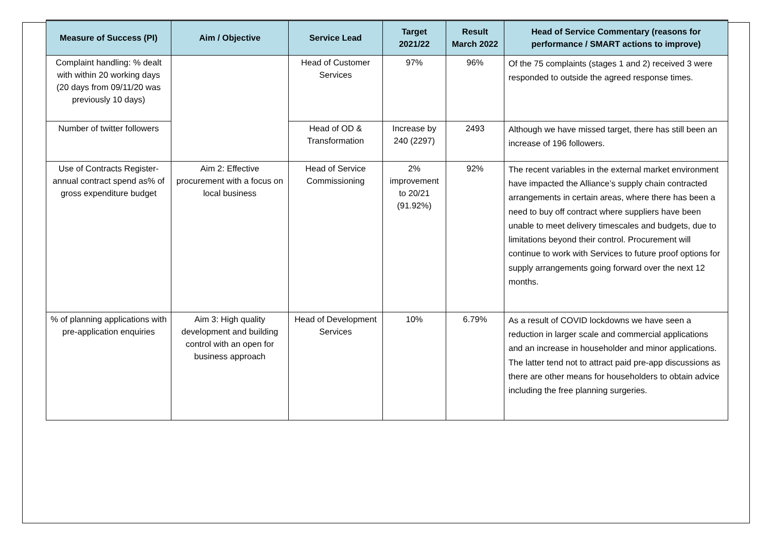| Measure of Success (PI) | Aim / Objective | Service Lead | Target 2021/22 | Result March 2022 | Head of Service Commentary (reasons for performance / SMART actions to improve) |
| --- | --- | --- | --- | --- | --- |
| Complaint handling: % dealt with within 20 working days (20 days from 09/11/20 was previously 10 days) | | Head of Customer Services | 97% | 96% | Of the 75 complaints (stages 1 and 2) received 3 were responded to outside the agreed response times. |
| Number of twitter followers | | Head of OD & Transformation | Increase by 240 (2297) | 2493 | Although we have missed target, there has still been an increase of 196 followers. |
| Use of Contracts Register-annual contract spend as% of gross expenditure budget | Aim 2: Effective procurement with a focus on local business | Head of Service Commissioning | 2% improvement to 20/21 (91.92%) | 92% | The recent variables in the external market environment have impacted the Alliance’s supply chain contracted arrangements in certain areas, where there has been a need to buy off contract where suppliers have been unable to meet delivery timescales and budgets, due to limitations beyond their control. Procurement will continue to work with Services to future proof options for supply arrangements going forward over the next 12 months. |
| % of planning applications with pre-application enquiries | Aim 3: High quality development and building control with an open for business approach | Head of Development Services | 10% | 6.79% | As a result of COVID lockdowns we have seen a reduction in larger scale and commercial applications and an increase in householder and minor applications. The latter tend not to attract paid pre-app discussions as there are other means for householders to obtain advice including the free planning surgeries. |